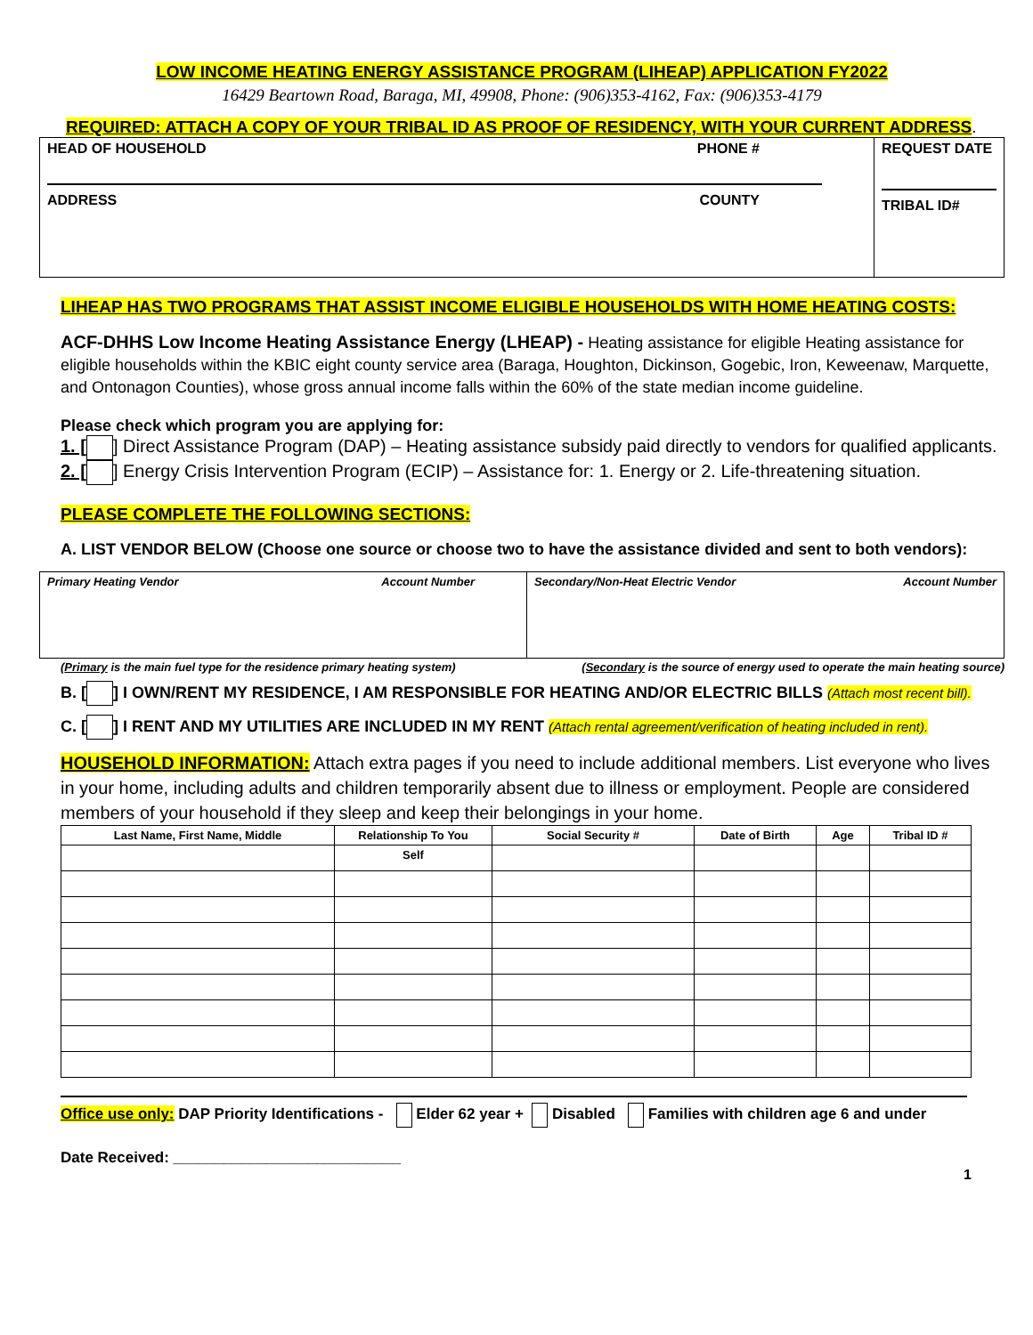LOW INCOME HEATING ENERGY ASSISTANCE PROGRAM (LIHEAP) APPLICATION FY2022
16429 Beartown Road, Baraga, MI, 49908, Phone: (906)353-4162, Fax: (906)353-4179
REQUIRED: ATTACH A COPY OF YOUR TRIBAL ID AS PROOF OF RESIDENCY, WITH YOUR CURRENT ADDRESS.
| HEAD OF HOUSEHOLD PHONE # ADDRESS COUNTY | REQUEST DATE TRIBAL ID# |
LIHEAP HAS TWO PROGRAMS THAT ASSIST INCOME ELIGIBLE HOUSEHOLDS WITH HOME HEATING COSTS:
ACF-DHHS Low Income Heating Assistance Energy (LHEAP) - Heating assistance for eligible Heating assistance for eligible households within the KBIC eight county service area (Baraga, Houghton, Dickinson, Gogebic, Iron, Keweenaw, Marquette, and Ontonagon Counties), whose gross annual income falls within the 60% of the state median income guideline.
Please check which program you are applying for:
1. [ ] Direct Assistance Program (DAP) – Heating assistance subsidy paid directly to vendors for qualified applicants.
2. [ ] Energy Crisis Intervention Program (ECIP) – Assistance for: 1. Energy or 2. Life-threatening situation.
PLEASE COMPLETE THE FOLLOWING SECTIONS:
A. LIST VENDOR BELOW (Choose one source or choose two to have the assistance divided and sent to both vendors):
| Primary Heating Vendor Account Number | Secondary/Non-Heat Electric Vendor Account Number |
(Primary is the main fuel type for the residence primary heating system) (Secondary is the source of energy used to operate the main heating source)
B. [ ] I OWN/RENT MY RESIDENCE, I AM RESPONSIBLE FOR HEATING AND/OR ELECTRIC BILLS (Attach most recent bill).
C. [ ] I RENT AND MY UTILITIES ARE INCLUDED IN MY RENT (Attach rental agreement/verification of heating included in rent).
HOUSEHOLD INFORMATION: Attach extra pages if you need to include additional members. List everyone who lives in your home, including adults and children temporarily absent due to illness or employment. People are considered members of your household if they sleep and keep their belongings in your home.
| Last Name, First Name, Middle | Relationship To You | Social Security # | Date of Birth | Age | Tribal ID # |
| --- | --- | --- | --- | --- | --- |
| | Self | | | | |
Office use only: DAP Priority Identifications - Elder 62 year + Disabled Families with children age 6 and under
Date Received: ___________________________
1